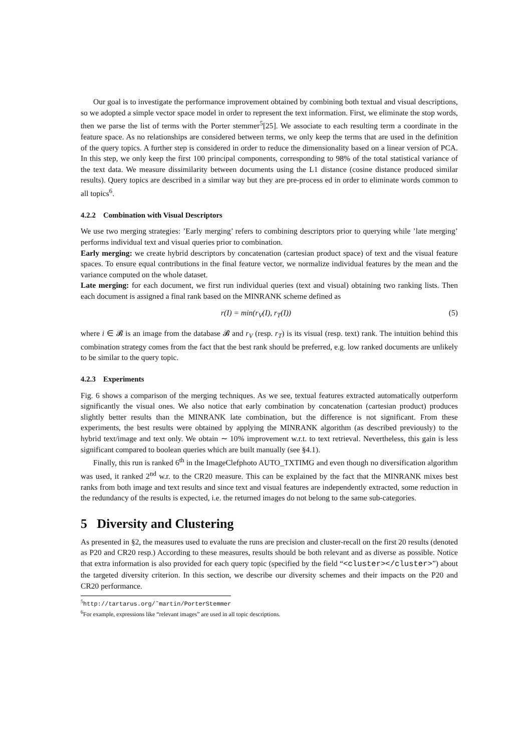Our goal is to investigate the performance improvement obtained by combining both textual and visual descriptions, so we adopted a simple vector space model in order to represent the text information. First, we eliminate the stop words, then we parse the list of terms with the Porter stemmer<sup>5</sup>[25]. We associate to each resulting term a coordinate in the feature space. As no relationships are considered between terms, we only keep the terms that are used in the definition of the query topics. A further step is considered in order to reduce the dimensionality based on a linear version of PCA. In this step, we only keep the first 100 principal components, corresponding to 98% of the total statistical variance of the text data. We measure dissimilarity between documents using the L1 distance (cosine distance produced similar results). Query topics are described in a similar way but they are pre-process ed in order to eliminate words common to all topics<sup>6</sup>.
4.2.2 Combination with Visual Descriptors
We use two merging strategies: ’Early merging’ refers to combining descriptors prior to querying while ’late merging’ performs individual text and visual queries prior to combination.
Early merging: we create hybrid descriptors by concatenation (cartesian product space) of text and the visual feature spaces. To ensure equal contributions in the final feature vector, we normalize individual features by the mean and the variance computed on the whole dataset.
Late merging: for each document, we first run individual queries (text and visual) obtaining two ranking lists. Then each document is assigned a final rank based on the MINRANK scheme defined as
r(I) = min(r<sub>V</sub>(I), r<sub>T</sub>(I)) (5)
where i ∈ 𝓑 is an image from the database 𝓑 and r<sub>V</sub> (resp. r<sub>T</sub>) is its visual (resp. text) rank. The intuition behind this combination strategy comes from the fact that the best rank should be preferred, e.g. low ranked documents are unlikely to be similar to the query topic.
4.2.3 Experiments
Fig. 6 shows a comparison of the merging techniques. As we see, textual features extracted automatically outperform significantly the visual ones. We also notice that early combination by concatenation (cartesian product) produces slightly better results than the MINRANK late combination, but the difference is not significant. From these experiments, the best results were obtained by applying the MINRANK algorithm (as described previously) to the hybrid text/image and text only. We obtain ∼ 10% improvement w.r.t. to text retrieval. Nevertheless, this gain is less significant compared to boolean queries which are built manually (see §4.1).
Finally, this run is ranked 6<sup>th</sup> in the ImageClefphoto AUTO_TXTIMG and even though no diversification algorithm was used, it ranked 2<sup>nd</sup> w.r. to the CR20 measure. This can be explained by the fact that the MINRANK mixes best ranks from both image and text results and since text and visual features are independently extracted, some reduction in the redundancy of the results is expected, i.e. the returned images do not belong to the same sub-categories.
5 Diversity and Clustering
As presented in §2, the measures used to evaluate the runs are precision and cluster-recall on the first 20 results (denoted as P20 and CR20 resp.) According to these measures, results should be both relevant and as diverse as possible. Notice that extra information is also provided for each query topic (specified by the field “<cluster></cluster>”) about the targeted diversity criterion. In this section, we describe our diversity schemes and their impacts on the P20 and CR20 performance.
<sup>5</sup> http://tartarus.org/˜martin/PorterStemmer
<sup>6</sup> For example, expressions like “relevant images” are used in all topic descriptions.